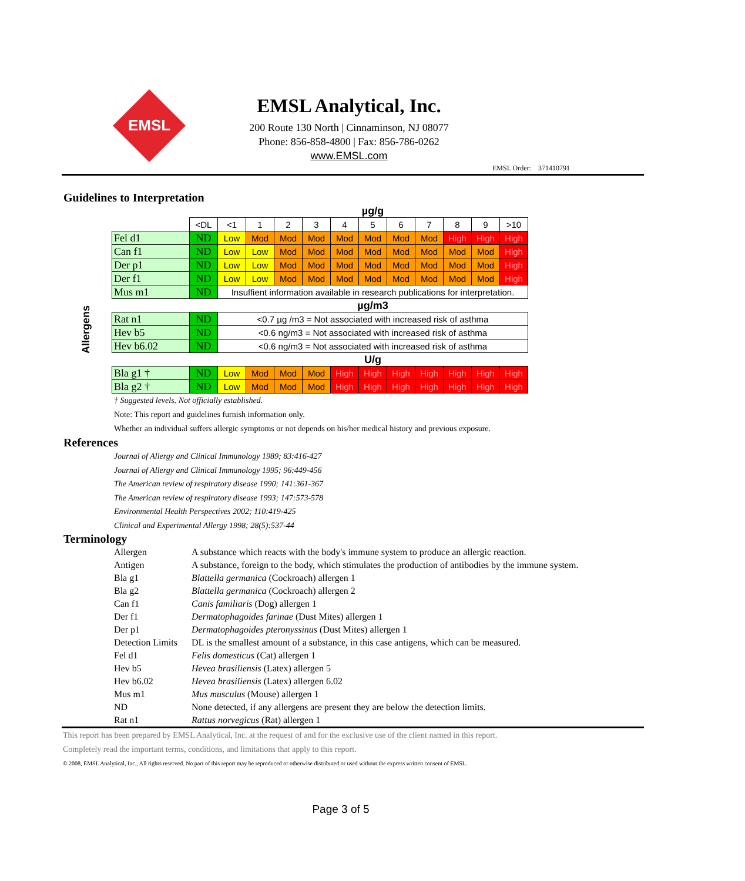EMSL
EMSL Analytical, Inc.
200 Route 130 North | Cinnaminson, NJ 08077
Phone: 856-858-4800 | Fax: 856-786-0262
www.EMSL.com
EMSL Order: 371410791
Guidelines to Interpretation
Allergens
| | | µg/g | | | | | | | | | | |
| | <DL | <1 | 1 | 2 | 3 | 4 | 5 | 6 | 7 | 8 | 9 | >10 |
| Fel d1 | ND | Low | Mod | Mod | Mod | Mod | Mod | Mod | Mod | High | High | High |
| Can f1 | ND | Low | Low | Mod | Mod | Mod | Mod | Mod | Mod | Mod | Mod | High |
| Der p1 | ND | Low | Low | Mod | Mod | Mod | Mod | Mod | Mod | Mod | Mod | High |
| Der f1 | ND | Low | Low | Mod | Mod | Mod | Mod | Mod | Mod | Mod | Mod | High |
| Mus m1 | ND | Insuffient information available in research publications for interpretation. | | | | | | | | | | |
| | | µg/m3 | | | | | | | | | | |
| Rat n1 | ND | <0.7 µg /m3 = Not associated with increased risk of asthma | | | | | | | | | | |
| Hev b5 | ND | <0.6 ng/m3 = Not associated with increased risk of asthma | | | | | | | | | | |
| Hev b6.02 | ND | <0.6 ng/m3 = Not associated with increased risk of asthma | | | | | | | | | | |
| | | U/g | | | | | | | | | | |
| Bla g1 † | ND | Low | Mod | Mod | Mod | High | High | High | High | High | High | High |
| Bla g2 † | ND | Low | Mod | Mod | Mod | High | High | High | High | High | High | High |
† Suggested levels. Not officially established.
Note: This report and guidelines furnish information only.
Whether an individual suffers allergic symptoms or not depends on his/her medical history and previous exposure.
References
Journal of Allergy and Clinical Immunology 1989; 83:416-427
Journal of Allergy and Clinical Immunology 1995; 96:449-456
The American review of respiratory disease 1990; 141:361-367
The American review of respiratory disease 1993; 147:573-578
Environmental Health Perspectives 2002; 110:419-425
Clinical and Experimental Allergy 1998; 28(5):537-44
Terminology
| Allergen | A substance which reacts with the body's immune system to produce an allergic reaction. |
| Antigen | A substance, foreign to the body, which stimulates the production of antibodies by the immune system. |
| Bla g1 | Blattella germanica (Cockroach) allergen 1 |
| Bla g2 | Blattella germanica (Cockroach) allergen 2 |
| Can f1 | Canis familiaris (Dog) allergen 1 |
| Der f1 | Dermatophagoides farinae (Dust Mites) allergen 1 |
| Der p1 | Dermatophagoides pteronyssinus (Dust Mites) allergen 1 |
| Detection Limits | DL is the smallest amount of a substance, in this case antigens, which can be measured. |
| Fel d1 | Felis domesticus (Cat) allergen 1 |
| Hev b5 | Hevea brasiliensis (Latex) allergen 5 |
| Hev b6.02 | Hevea brasiliensis (Latex) allergen 6.02 |
| Mus m1 | Mus musculus (Mouse) allergen 1 |
| ND | None detected, if any allergens are present they are below the detection limits. |
| Rat n1 | Rattus norvegicus (Rat) allergen 1 |
This report has been prepared by EMSL Analytical, Inc. at the request of and for the exclusive use of the client named in this report.
Completely read the important terms, conditions, and limitations that apply to this report.
© 2008, EMSL Analytical, Inc., All rights reserved. No part of this report may be reproduced or otherwise distributed or used without the express written consent of EMSL.
Page 3 of 5